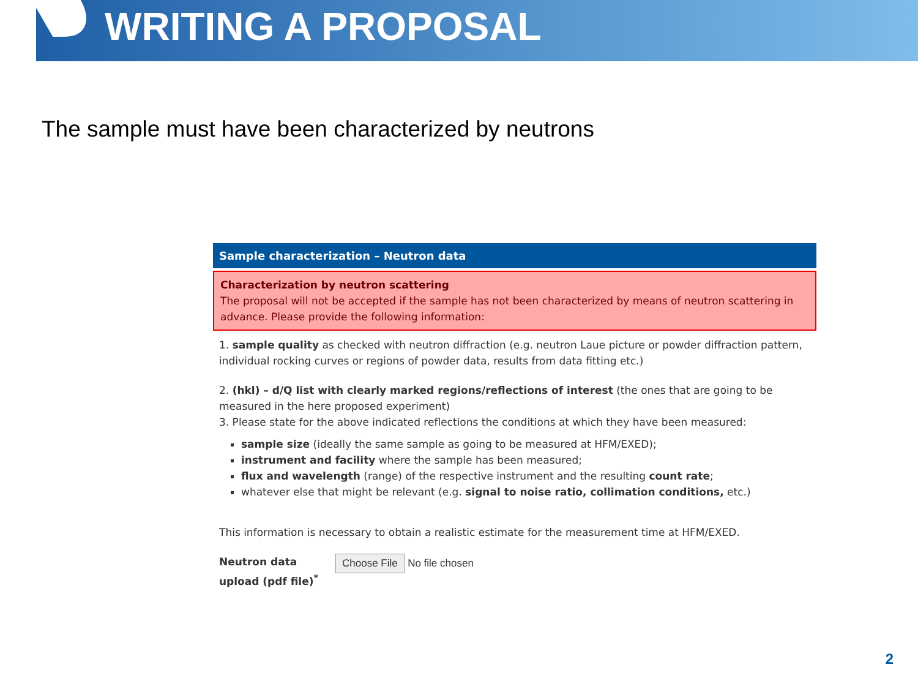WRITING A PROPOSAL
The sample must have been characterized by neutrons
Sample characterization – Neutron data
Characterization by neutron scattering
The proposal will not be accepted if the sample has not been characterized by means of neutron scattering in advance. Please provide the following information:
1. sample quality as checked with neutron diffraction (e.g. neutron Laue picture or powder diffraction pattern, individual rocking curves or regions of powder data, results from data fitting etc.)
2. (hkl) – d/Q list with clearly marked regions/reflections of interest (the ones that are going to be measured in the here proposed experiment)
3. Please state for the above indicated reflections the conditions at which they have been measured:
sample size (ideally the same sample as going to be measured at HFM/EXED);
instrument and facility where the sample has been measured;
flux and wavelength (range) of the respective instrument and the resulting count rate;
whatever else that might be relevant (e.g. signal to noise ratio, collimation conditions, etc.)
This information is necessary to obtain a realistic estimate for the measurement time at HFM/EXED.
Neutron data upload (pdf file)<sup>*</sup>
Choose File No file chosen
2